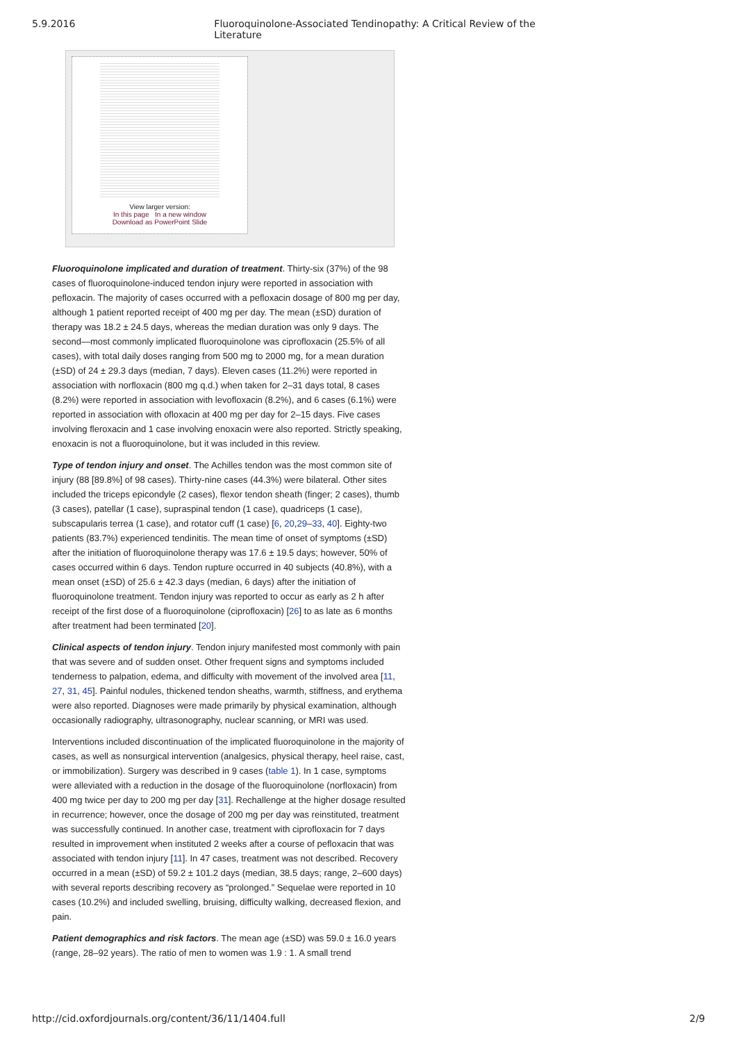5.9.2016 Fluoroquinolone-Associated Tendinopathy: A Critical Review of the Literature
View larger version:
In this page In a new window
Download as PowerPoint Slide
Fluoroquinolone implicated and duration of treatment. Thirty-six (37%) of the 98 cases of fluoroquinolone-induced tendon injury were reported in association with pefloxacin. The majority of cases occurred with a pefloxacin dosage of 800 mg per day, although 1 patient reported receipt of 400 mg per day. The mean (±SD) duration of therapy was 18.2 ± 24.5 days, whereas the median duration was only 9 days. The second—most commonly implicated fluoroquinolone was ciprofloxacin (25.5% of all cases), with total daily doses ranging from 500 mg to 2000 mg, for a mean duration (±SD) of 24 ± 29.3 days (median, 7 days). Eleven cases (11.2%) were reported in association with norfloxacin (800 mg q.d.) when taken for 2–31 days total, 8 cases (8.2%) were reported in association with levofloxacin (8.2%), and 6 cases (6.1%) were reported in association with ofloxacin at 400 mg per day for 2–15 days. Five cases involving fleroxacin and 1 case involving enoxacin were also reported. Strictly speaking, enoxacin is not a fluoroquinolone, but it was included in this review.
Type of tendon injury and onset. The Achilles tendon was the most common site of injury (88 [89.8%] of 98 cases). Thirty-nine cases (44.3%) were bilateral. Other sites included the triceps epicondyle (2 cases), flexor tendon sheath (finger; 2 cases), thumb (3 cases), patellar (1 case), supraspinal tendon (1 case), quadriceps (1 case), subscapularis terrea (1 case), and rotator cuff (1 case) [6, 20,29–33, 40]. Eighty-two patients (83.7%) experienced tendinitis. The mean time of onset of symptoms (±SD) after the initiation of fluoroquinolone therapy was 17.6 ± 19.5 days; however, 50% of cases occurred within 6 days. Tendon rupture occurred in 40 subjects (40.8%), with a mean onset (±SD) of 25.6 ± 42.3 days (median, 6 days) after the initiation of fluoroquinolone treatment. Tendon injury was reported to occur as early as 2 h after receipt of the first dose of a fluoroquinolone (ciprofloxacin) [26] to as late as 6 months after treatment had been terminated [20].
Clinical aspects of tendon injury. Tendon injury manifested most commonly with pain that was severe and of sudden onset. Other frequent signs and symptoms included tenderness to palpation, edema, and difficulty with movement of the involved area [11, 27, 31, 45]. Painful nodules, thickened tendon sheaths, warmth, stiffness, and erythema were also reported. Diagnoses were made primarily by physical examination, although occasionally radiography, ultrasonography, nuclear scanning, or MRI was used.
Interventions included discontinuation of the implicated fluoroquinolone in the majority of cases, as well as nonsurgical intervention (analgesics, physical therapy, heel raise, cast, or immobilization). Surgery was described in 9 cases (table 1). In 1 case, symptoms were alleviated with a reduction in the dosage of the fluoroquinolone (norfloxacin) from 400 mg twice per day to 200 mg per day [31]. Rechallenge at the higher dosage resulted in recurrence; however, once the dosage of 200 mg per day was reinstituted, treatment was successfully continued. In another case, treatment with ciprofloxacin for 7 days resulted in improvement when instituted 2 weeks after a course of pefloxacin that was associated with tendon injury [11]. In 47 cases, treatment was not described. Recovery occurred in a mean (±SD) of 59.2 ± 101.2 days (median, 38.5 days; range, 2–600 days) with several reports describing recovery as “prolonged.” Sequelae were reported in 10 cases (10.2%) and included swelling, bruising, difficulty walking, decreased flexion, and pain.
Patient demographics and risk factors. The mean age (±SD) was 59.0 ± 16.0 years (range, 28–92 years). The ratio of men to women was 1.9 : 1. A small trend
http://cid.oxfordjournals.org/content/36/11/1404.full 2/9